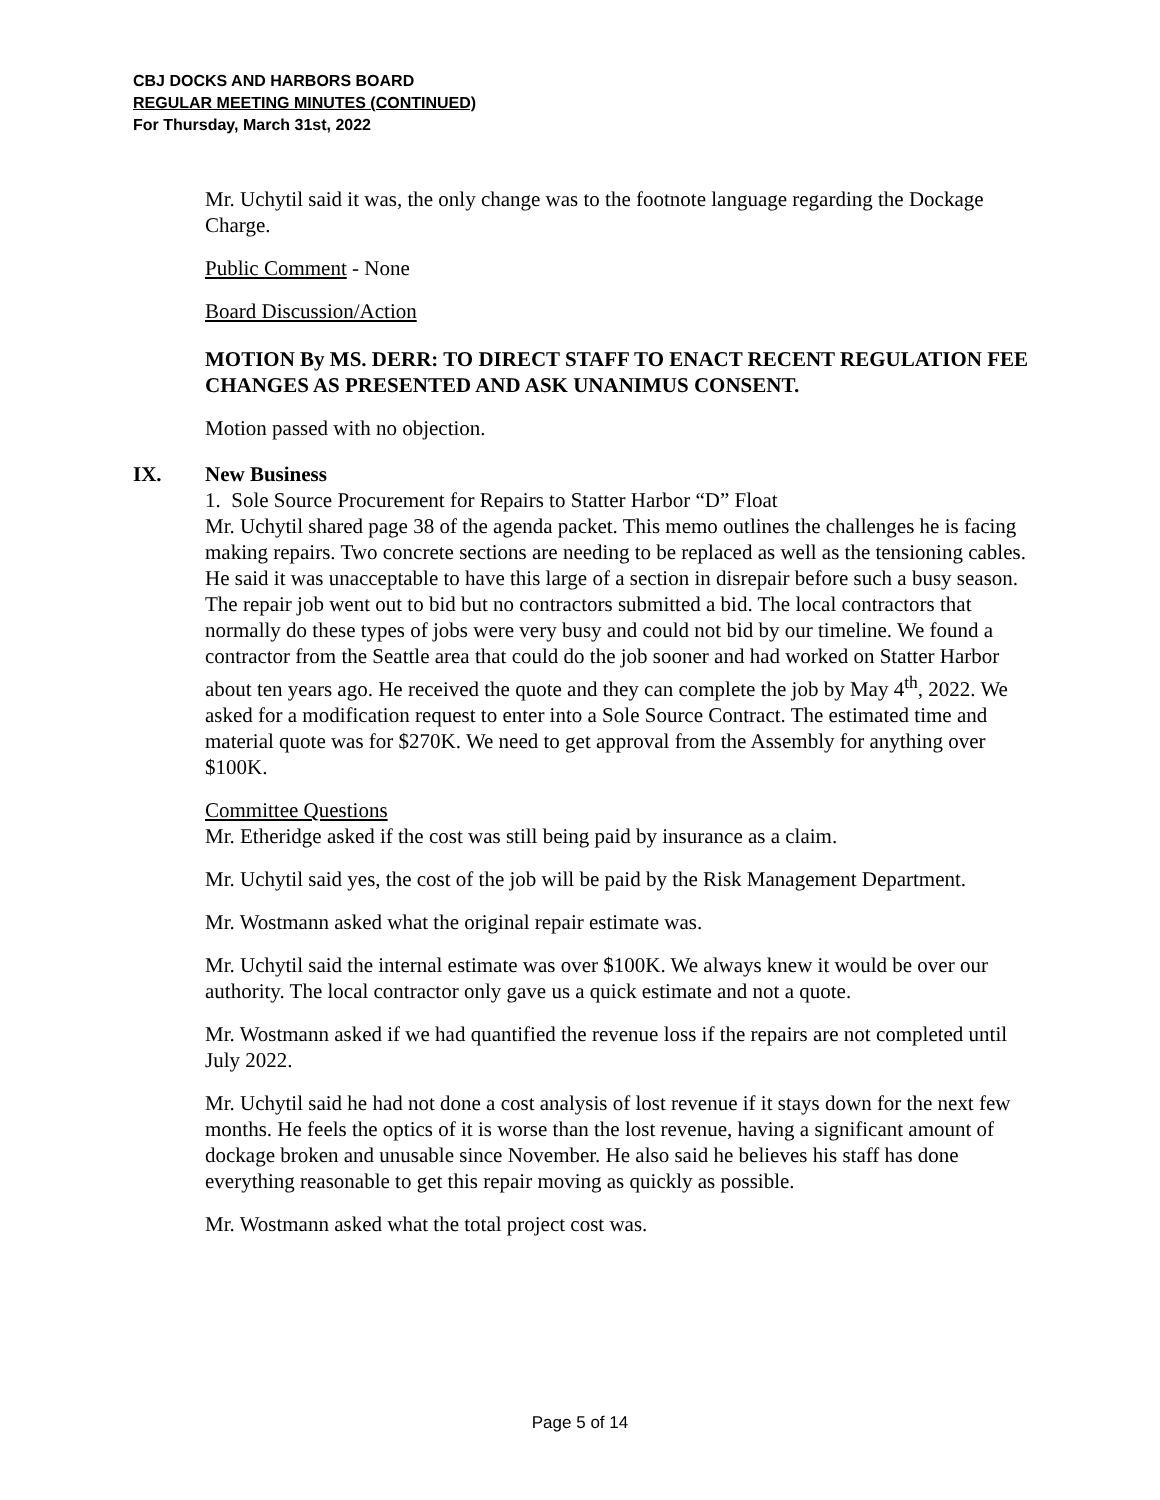CBJ DOCKS AND HARBORS BOARD
REGULAR MEETING MINUTES (CONTINUED)
For Thursday, March 31st, 2022
Mr. Uchytil said it was, the only change was to the footnote language regarding the Dockage Charge.
Public Comment - None
Board Discussion/Action
MOTION By MS. DERR: TO DIRECT STAFF TO ENACT RECENT REGULATION FEE CHANGES AS PRESENTED AND ASK UNANIMUS CONSENT.
Motion passed with no objection.
IX. New Business
1. Sole Source Procurement for Repairs to Statter Harbor “D” Float
Mr. Uchytil shared page 38 of the agenda packet. This memo outlines the challenges he is facing making repairs. Two concrete sections are needing to be replaced as well as the tensioning cables. He said it was unacceptable to have this large of a section in disrepair before such a busy season. The repair job went out to bid but no contractors submitted a bid. The local contractors that normally do these types of jobs were very busy and could not bid by our timeline. We found a contractor from the Seattle area that could do the job sooner and had worked on Statter Harbor about ten years ago. He received the quote and they can complete the job by May 4<sup>th</sup>, 2022. We asked for a modification request to enter into a Sole Source Contract. The estimated time and material quote was for $270K. We need to get approval from the Assembly for anything over $100K.
Committee Questions
Mr. Etheridge asked if the cost was still being paid by insurance as a claim.
Mr. Uchytil said yes, the cost of the job will be paid by the Risk Management Department.
Mr. Wostmann asked what the original repair estimate was.
Mr. Uchytil said the internal estimate was over $100K. We always knew it would be over our authority. The local contractor only gave us a quick estimate and not a quote.
Mr. Wostmann asked if we had quantified the revenue loss if the repairs are not completed until July 2022.
Mr. Uchytil said he had not done a cost analysis of lost revenue if it stays down for the next few months. He feels the optics of it is worse than the lost revenue, having a significant amount of dockage broken and unusable since November. He also said he believes his staff has done everything reasonable to get this repair moving as quickly as possible.
Mr. Wostmann asked what the total project cost was.
Page 5 of 14